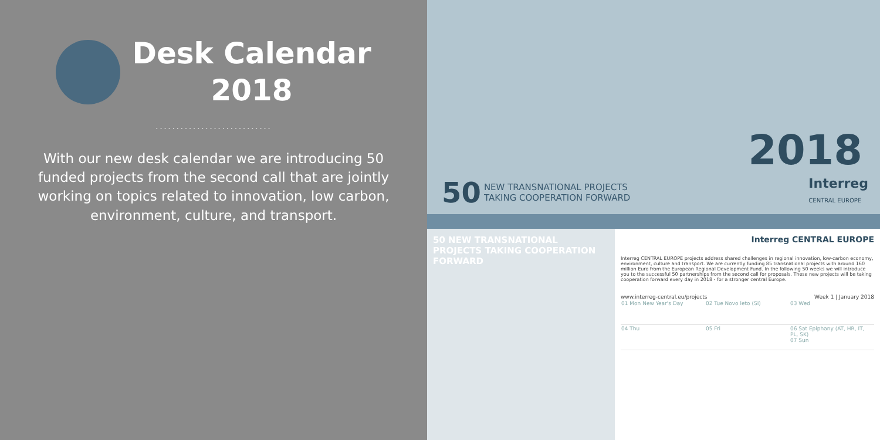Desk Calendar
2018
............................
With our new desk calendar we are introducing 50 funded projects from the second call that are jointly working on topics related to innovation, low carbon, environment, culture, and transport.
50 NEW TRANSNATIONAL PROJECTS
TAKING COOPERATION FORWARD
2018
Interreg
CENTRAL EUROPE
50 NEW TRANSNATIONAL PROJECTS TAKING COOPERATION FORWARD
Interreg CENTRAL EUROPE
Interreg CENTRAL EUROPE projects address shared challenges in regional innovation, low-carbon economy, environment, culture and transport. We are currently funding 85 transnational projects with around 160 million Euro from the European Regional Development Fund. In the following 50 weeks we will introduce you to the successful 50 partnerships from the second call for proposals. These new projects will be taking cooperation forward every day in 2018 - for a stronger central Europe.
www.interreg-central.eu/projects Week 1 | January 2018
| 01 Mon New Year's Day | 02 Tue Novo leto (SI) | 03 Wed |
| 04 Thu | 05 Fri | 06 Sat Epiphany (AT, HR, IT, PL, SK) 07 Sun |